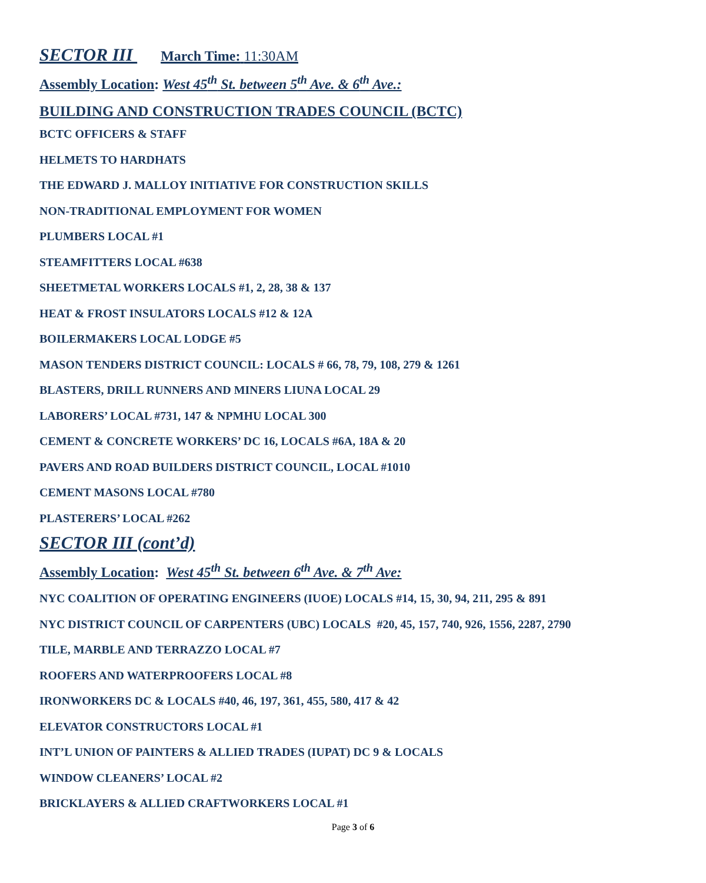SECTOR III March Time: 11:30AM
Assembly Location: West 45<sup>th</sup> St. between 5<sup>th</sup> Ave. & 6<sup>th</sup> Ave.:
BUILDING AND CONSTRUCTION TRADES COUNCIL (BCTC)
BCTC OFFICERS & STAFF
HELMETS TO HARDHATS
THE EDWARD J. MALLOY INITIATIVE FOR CONSTRUCTION SKILLS
NON-TRADITIONAL EMPLOYMENT FOR WOMEN
PLUMBERS LOCAL #1
STEAMFITTERS LOCAL #638
SHEETMETAL WORKERS LOCALS #1, 2, 28, 38 & 137
HEAT & FROST INSULATORS LOCALS #12 & 12A
BOILERMAKERS LOCAL LODGE #5
MASON TENDERS DISTRICT COUNCIL: LOCALS # 66, 78, 79, 108, 279 & 1261
BLASTERS, DRILL RUNNERS AND MINERS LIUNA LOCAL 29
LABORERS’ LOCAL #731, 147 & NPMHU LOCAL 300
CEMENT & CONCRETE WORKERS’ DC 16, LOCALS #6A, 18A & 20
PAVERS AND ROAD BUILDERS DISTRICT COUNCIL, LOCAL #1010
CEMENT MASONS LOCAL #780
PLASTERERS’ LOCAL #262
SECTOR III (cont’d)
Assembly Location: West 45<sup>th</sup> St. between 6<sup>th</sup> Ave. & 7<sup>th</sup> Ave:
NYC COALITION OF OPERATING ENGINEERS (IUOE) LOCALS #14, 15, 30, 94, 211, 295 & 891
NYC DISTRICT COUNCIL OF CARPENTERS (UBC) LOCALS #20, 45, 157, 740, 926, 1556, 2287, 2790
TILE, MARBLE AND TERRAZZO LOCAL #7
ROOFERS AND WATERPROOFERS LOCAL #8
IRONWORKERS DC & LOCALS #40, 46, 197, 361, 455, 580, 417 & 42
ELEVATOR CONSTRUCTORS LOCAL #1
INT’L UNION OF PAINTERS & ALLIED TRADES (IUPAT) DC 9 & LOCALS
WINDOW CLEANERS’ LOCAL #2
BRICKLAYERS & ALLIED CRAFTWORKERS LOCAL #1
Page 3 of 6